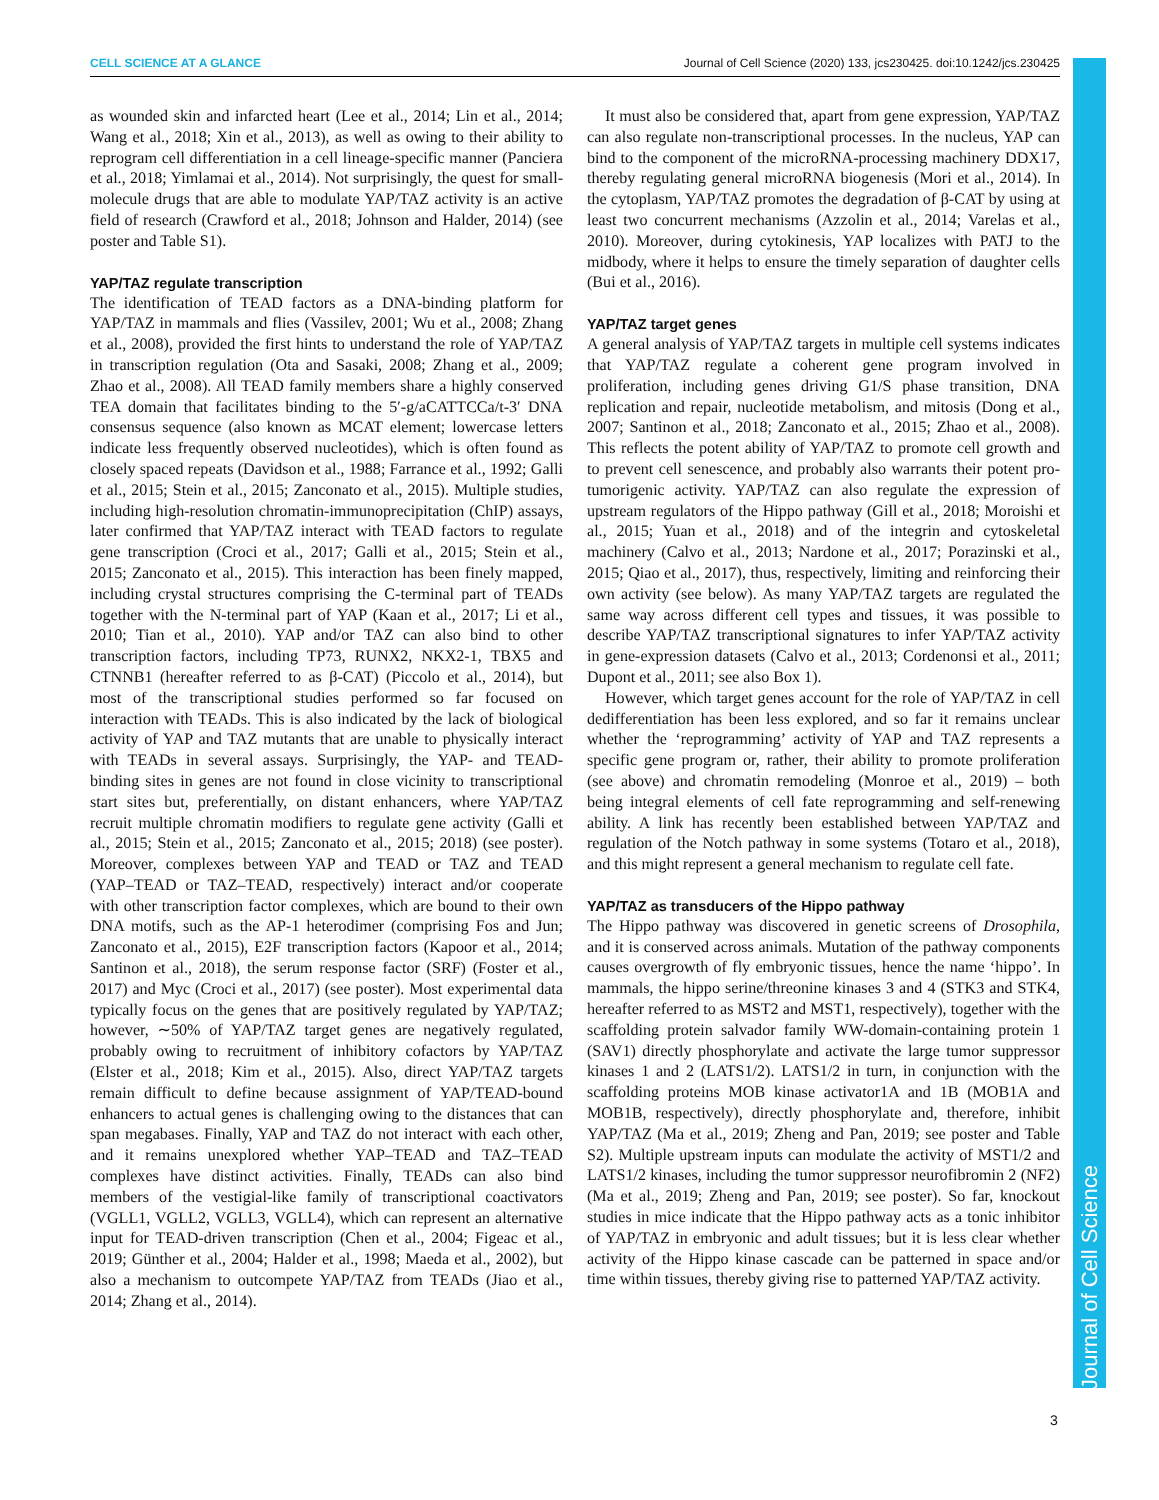CELL SCIENCE AT A GLANCE Journal of Cell Science (2020) 133, jcs230425. doi:10.1242/jcs.230425
Journal of Cell Science
as wounded skin and infarcted heart (Lee et al., 2014; Lin et al., 2014; Wang et al., 2018; Xin et al., 2013), as well as owing to their ability to reprogram cell differentiation in a cell lineage-specific manner (Panciera et al., 2018; Yimlamai et al., 2014). Not surprisingly, the quest for small-molecule drugs that are able to modulate YAP/TAZ activity is an active field of research (Crawford et al., 2018; Johnson and Halder, 2014) (see poster and Table S1).
YAP/TAZ regulate transcription
The identification of TEAD factors as a DNA-binding platform for YAP/TAZ in mammals and flies (Vassilev, 2001; Wu et al., 2008; Zhang et al., 2008), provided the first hints to understand the role of YAP/TAZ in transcription regulation (Ota and Sasaki, 2008; Zhang et al., 2009; Zhao et al., 2008). All TEAD family members share a highly conserved TEA domain that facilitates binding to the 5′-g/aCATTCCa/t-3′ DNA consensus sequence (also known as MCAT element; lowercase letters indicate less frequently observed nucleotides), which is often found as closely spaced repeats (Davidson et al., 1988; Farrance et al., 1992; Galli et al., 2015; Stein et al., 2015; Zanconato et al., 2015). Multiple studies, including high-resolution chromatin-immunoprecipitation (ChIP) assays, later confirmed that YAP/TAZ interact with TEAD factors to regulate gene transcription (Croci et al., 2017; Galli et al., 2015; Stein et al., 2015; Zanconato et al., 2015). This interaction has been finely mapped, including crystal structures comprising the C-terminal part of TEADs together with the N-terminal part of YAP (Kaan et al., 2017; Li et al., 2010; Tian et al., 2010). YAP and/or TAZ can also bind to other transcription factors, including TP73, RUNX2, NKX2-1, TBX5 and CTNNB1 (hereafter referred to as β-CAT) (Piccolo et al., 2014), but most of the transcriptional studies performed so far focused on interaction with TEADs. This is also indicated by the lack of biological activity of YAP and TAZ mutants that are unable to physically interact with TEADs in several assays. Surprisingly, the YAP- and TEAD-binding sites in genes are not found in close vicinity to transcriptional start sites but, preferentially, on distant enhancers, where YAP/TAZ recruit multiple chromatin modifiers to regulate gene activity (Galli et al., 2015; Stein et al., 2015; Zanconato et al., 2015; 2018) (see poster). Moreover, complexes between YAP and TEAD or TAZ and TEAD (YAP–TEAD or TAZ–TEAD, respectively) interact and/or cooperate with other transcription factor complexes, which are bound to their own DNA motifs, such as the AP-1 heterodimer (comprising Fos and Jun; Zanconato et al., 2015), E2F transcription factors (Kapoor et al., 2014; Santinon et al., 2018), the serum response factor (SRF) (Foster et al., 2017) and Myc (Croci et al., 2017) (see poster). Most experimental data typically focus on the genes that are positively regulated by YAP/TAZ; however, ∼50% of YAP/TAZ target genes are negatively regulated, probably owing to recruitment of inhibitory cofactors by YAP/TAZ (Elster et al., 2018; Kim et al., 2015). Also, direct YAP/TAZ targets remain difficult to define because assignment of YAP/TEAD-bound enhancers to actual genes is challenging owing to the distances that can span megabases. Finally, YAP and TAZ do not interact with each other, and it remains unexplored whether YAP–TEAD and TAZ–TEAD complexes have distinct activities. Finally, TEADs can also bind members of the vestigial-like family of transcriptional coactivators (VGLL1, VGLL2, VGLL3, VGLL4), which can represent an alternative input for TEAD-driven transcription (Chen et al., 2004; Figeac et al., 2019; Günther et al., 2004; Halder et al., 1998; Maeda et al., 2002), but also a mechanism to outcompete YAP/TAZ from TEADs (Jiao et al., 2014; Zhang et al., 2014).
It must also be considered that, apart from gene expression, YAP/TAZ can also regulate non-transcriptional processes. In the nucleus, YAP can bind to the component of the microRNA-processing machinery DDX17, thereby regulating general microRNA biogenesis (Mori et al., 2014). In the cytoplasm, YAP/TAZ promotes the degradation of β-CAT by using at least two concurrent mechanisms (Azzolin et al., 2014; Varelas et al., 2010). Moreover, during cytokinesis, YAP localizes with PATJ to the midbody, where it helps to ensure the timely separation of daughter cells (Bui et al., 2016).
YAP/TAZ target genes
A general analysis of YAP/TAZ targets in multiple cell systems indicates that YAP/TAZ regulate a coherent gene program involved in proliferation, including genes driving G1/S phase transition, DNA replication and repair, nucleotide metabolism, and mitosis (Dong et al., 2007; Santinon et al., 2018; Zanconato et al., 2015; Zhao et al., 2008). This reflects the potent ability of YAP/TAZ to promote cell growth and to prevent cell senescence, and probably also warrants their potent pro-tumorigenic activity. YAP/TAZ can also regulate the expression of upstream regulators of the Hippo pathway (Gill et al., 2018; Moroishi et al., 2015; Yuan et al., 2018) and of the integrin and cytoskeletal machinery (Calvo et al., 2013; Nardone et al., 2017; Porazinski et al., 2015; Qiao et al., 2017), thus, respectively, limiting and reinforcing their own activity (see below). As many YAP/TAZ targets are regulated the same way across different cell types and tissues, it was possible to describe YAP/TAZ transcriptional signatures to infer YAP/TAZ activity in gene-expression datasets (Calvo et al., 2013; Cordenonsi et al., 2011; Dupont et al., 2011; see also Box 1).
However, which target genes account for the role of YAP/TAZ in cell dedifferentiation has been less explored, and so far it remains unclear whether the ‘reprogramming’ activity of YAP and TAZ represents a specific gene program or, rather, their ability to promote proliferation (see above) and chromatin remodeling (Monroe et al., 2019) – both being integral elements of cell fate reprogramming and self-renewing ability. A link has recently been established between YAP/TAZ and regulation of the Notch pathway in some systems (Totaro et al., 2018), and this might represent a general mechanism to regulate cell fate.
YAP/TAZ as transducers of the Hippo pathway
The Hippo pathway was discovered in genetic screens of Drosophila, and it is conserved across animals. Mutation of the pathway components causes overgrowth of fly embryonic tissues, hence the name ‘hippo’. In mammals, the hippo serine/threonine kinases 3 and 4 (STK3 and STK4, hereafter referred to as MST2 and MST1, respectively), together with the scaffolding protein salvador family WW-domain-containing protein 1 (SAV1) directly phosphorylate and activate the large tumor suppressor kinases 1 and 2 (LATS1/2). LATS1/2 in turn, in conjunction with the scaffolding proteins MOB kinase activator1A and 1B (MOB1A and MOB1B, respectively), directly phosphorylate and, therefore, inhibit YAP/TAZ (Ma et al., 2019; Zheng and Pan, 2019; see poster and Table S2). Multiple upstream inputs can modulate the activity of MST1/2 and LATS1/2 kinases, including the tumor suppressor neurofibromin 2 (NF2) (Ma et al., 2019; Zheng and Pan, 2019; see poster). So far, knockout studies in mice indicate that the Hippo pathway acts as a tonic inhibitor of YAP/TAZ in embryonic and adult tissues; but it is less clear whether activity of the Hippo kinase cascade can be patterned in space and/or time within tissues, thereby giving rise to patterned YAP/TAZ activity.
3